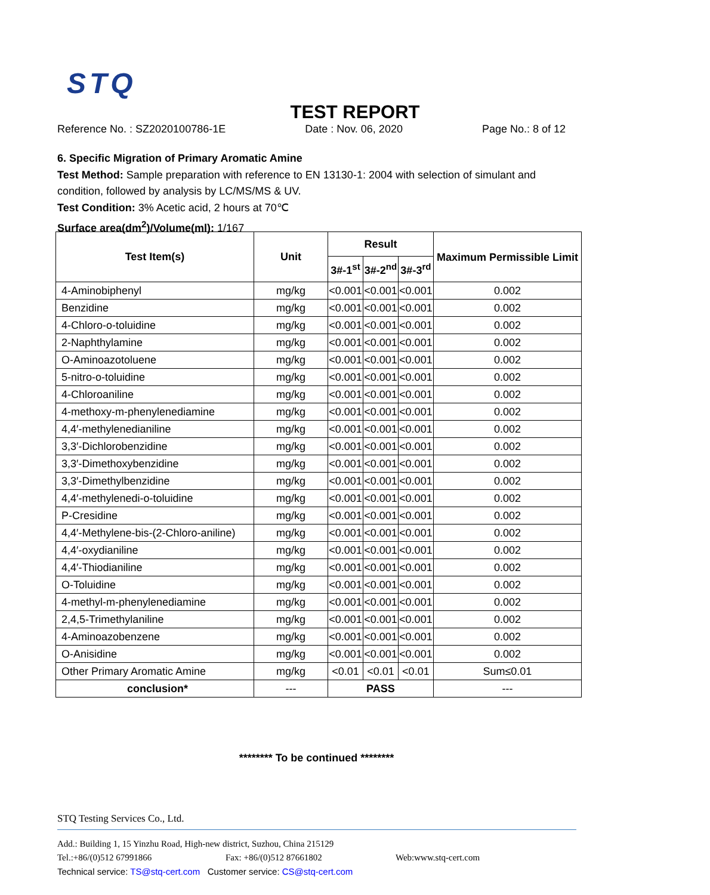STQ
TEST REPORT
Reference No. : SZ2020100786-1E Date : Nov. 06, 2020 Page No.: 8 of 12
6. Specific Migration of Primary Aromatic Amine
Test Method: Sample preparation with reference to EN 13130-1: 2004 with selection of simulant and condition, followed by analysis by LC/MS/MS & UV.
Test Condition: 3% Acetic acid, 2 hours at 70℃
Surface area(dm<sup>2</sup>)/Volume(ml): 1/167
| Test Item(s) | Unit | Result | | | Maximum Permissible Limit |
| --- | --- | --- | --- | --- | --- |
| | | 3#-1<sup>st</sup> | 3#-2<sup>nd</sup> | 3#-3<sup>rd</sup> | |
| 4-Aminobiphenyl | mg/kg | <0.001 | <0.001 | <0.001 | 0.002 |
| Benzidine | mg/kg | <0.001 | <0.001 | <0.001 | 0.002 |
| 4-Chloro-o-toluidine | mg/kg | <0.001 | <0.001 | <0.001 | 0.002 |
| 2-Naphthylamine | mg/kg | <0.001 | <0.001 | <0.001 | 0.002 |
| O-Aminoazotoluene | mg/kg | <0.001 | <0.001 | <0.001 | 0.002 |
| 5-nitro-o-toluidine | mg/kg | <0.001 | <0.001 | <0.001 | 0.002 |
| 4-Chloroaniline | mg/kg | <0.001 | <0.001 | <0.001 | 0.002 |
| 4-methoxy-m-phenylenediamine | mg/kg | <0.001 | <0.001 | <0.001 | 0.002 |
| 4,4′-methylenedianiline | mg/kg | <0.001 | <0.001 | <0.001 | 0.002 |
| 3,3′-Dichlorobenzidine | mg/kg | <0.001 | <0.001 | <0.001 | 0.002 |
| 3,3′-Dimethoxybenzidine | mg/kg | <0.001 | <0.001 | <0.001 | 0.002 |
| 3,3′-Dimethylbenzidine | mg/kg | <0.001 | <0.001 | <0.001 | 0.002 |
| 4,4′-methylenedi-o-toluidine | mg/kg | <0.001 | <0.001 | <0.001 | 0.002 |
| P-Cresidine | mg/kg | <0.001 | <0.001 | <0.001 | 0.002 |
| 4,4′-Methylene-bis-(2-Chloro-aniline) | mg/kg | <0.001 | <0.001 | <0.001 | 0.002 |
| 4,4′-oxydianiline | mg/kg | <0.001 | <0.001 | <0.001 | 0.002 |
| 4,4′-Thiodianiline | mg/kg | <0.001 | <0.001 | <0.001 | 0.002 |
| O-Toluidine | mg/kg | <0.001 | <0.001 | <0.001 | 0.002 |
| 4-methyl-m-phenylenediamine | mg/kg | <0.001 | <0.001 | <0.001 | 0.002 |
| 2,4,5-Trimethylaniline | mg/kg | <0.001 | <0.001 | <0.001 | 0.002 |
| 4-Aminoazobenzene | mg/kg | <0.001 | <0.001 | <0.001 | 0.002 |
| O-Anisidine | mg/kg | <0.001 | <0.001 | <0.001 | 0.002 |
| Other Primary Aromatic Amine | mg/kg | <0.01 | <0.01 | <0.01 | Sum≤0.01 |
| conclusion* | --- | PASS | | | --- |
******** To be continued ********
STQ Testing Services Co., Ltd.
Add.: Building 1, 15 Yinzhu Road, High-new district, Suzhou, China 215129
Tel.:+86/(0)512 67991866 Fax: +86/(0)512 87661802 Web:www.stq-cert.com
Technical service: TS@stq-cert.com Customer service: CS@stq-cert.com